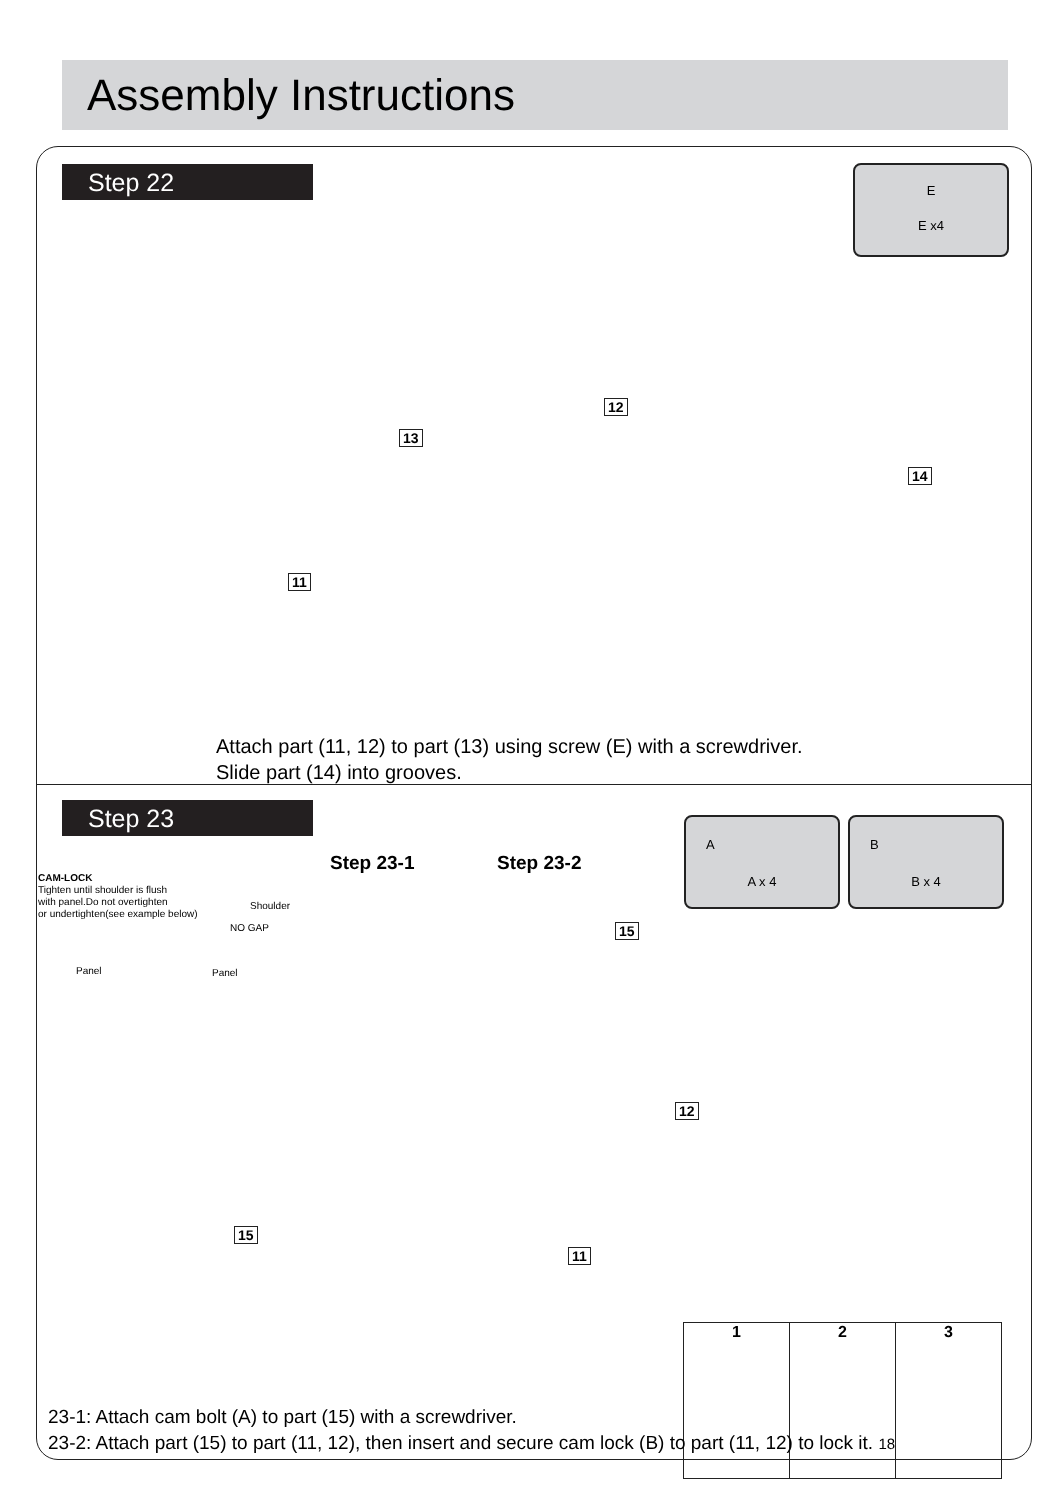Assembly Instructions
Step 22
E
E x4
13
12
11
14
Attach part (11, 12) to part (13) using screw (E) with a screwdriver.
Slide part (14) into grooves.
Step 23
Step 23-1 Step 23-2
CAM-LOCK
Tighten until shoulder is flush
with panel.Do not overtighten
or undertighten(see example below)
Shoulder
NO GAP
Panel Panel
A
A x 4
B
B x 4
15
12
15
11
1 2 3
23-1: Attach cam bolt (A) to part (15) with a screwdriver.
23-2: Attach part (15) to part (11, 12), then insert and secure cam lock (B) to part (11, 12) to lock it. 18